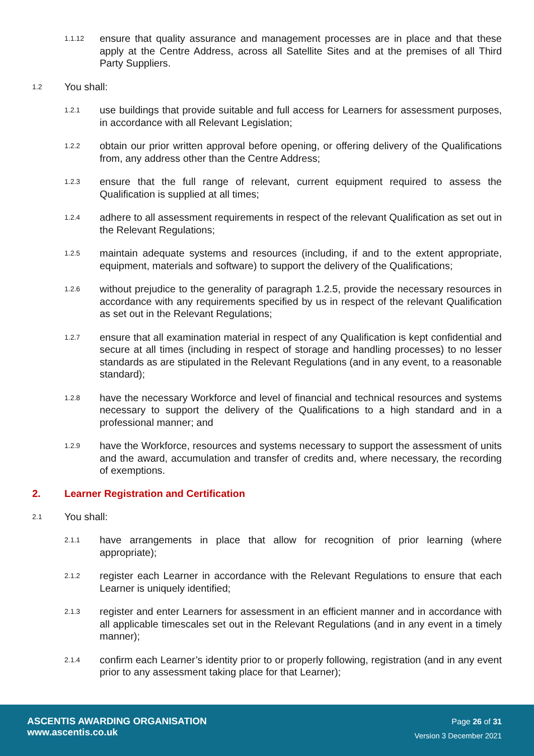1.1.12 ensure that quality assurance and management processes are in place and that these apply at the Centre Address, across all Satellite Sites and at the premises of all Third Party Suppliers.
1.2 You shall:
1.2.1 use buildings that provide suitable and full access for Learners for assessment purposes, in accordance with all Relevant Legislation;
1.2.2 obtain our prior written approval before opening, or offering delivery of the Qualifications from, any address other than the Centre Address;
1.2.3 ensure that the full range of relevant, current equipment required to assess the Qualification is supplied at all times;
1.2.4 adhere to all assessment requirements in respect of the relevant Qualification as set out in the Relevant Regulations;
1.2.5 maintain adequate systems and resources (including, if and to the extent appropriate, equipment, materials and software) to support the delivery of the Qualifications;
1.2.6 without prejudice to the generality of paragraph 1.2.5, provide the necessary resources in accordance with any requirements specified by us in respect of the relevant Qualification as set out in the Relevant Regulations;
1.2.7 ensure that all examination material in respect of any Qualification is kept confidential and secure at all times (including in respect of storage and handling processes) to no lesser standards as are stipulated in the Relevant Regulations (and in any event, to a reasonable standard);
1.2.8 have the necessary Workforce and level of financial and technical resources and systems necessary to support the delivery of the Qualifications to a high standard and in a professional manner; and
1.2.9 have the Workforce, resources and systems necessary to support the assessment of units and the award, accumulation and transfer of credits and, where necessary, the recording of exemptions.
2. Learner Registration and Certification
2.1 You shall:
2.1.1 have arrangements in place that allow for recognition of prior learning (where appropriate);
2.1.2 register each Learner in accordance with the Relevant Regulations to ensure that each Learner is uniquely identified;
2.1.3 register and enter Learners for assessment in an efficient manner and in accordance with all applicable timescales set out in the Relevant Regulations (and in any event in a timely manner);
2.1.4 confirm each Learner’s identity prior to or properly following, registration (and in any event prior to any assessment taking place for that Learner);
ASCENTIS AWARDING ORGANISATION
www.ascentis.co.uk
Page 26 of 31
Version 3 December 2021